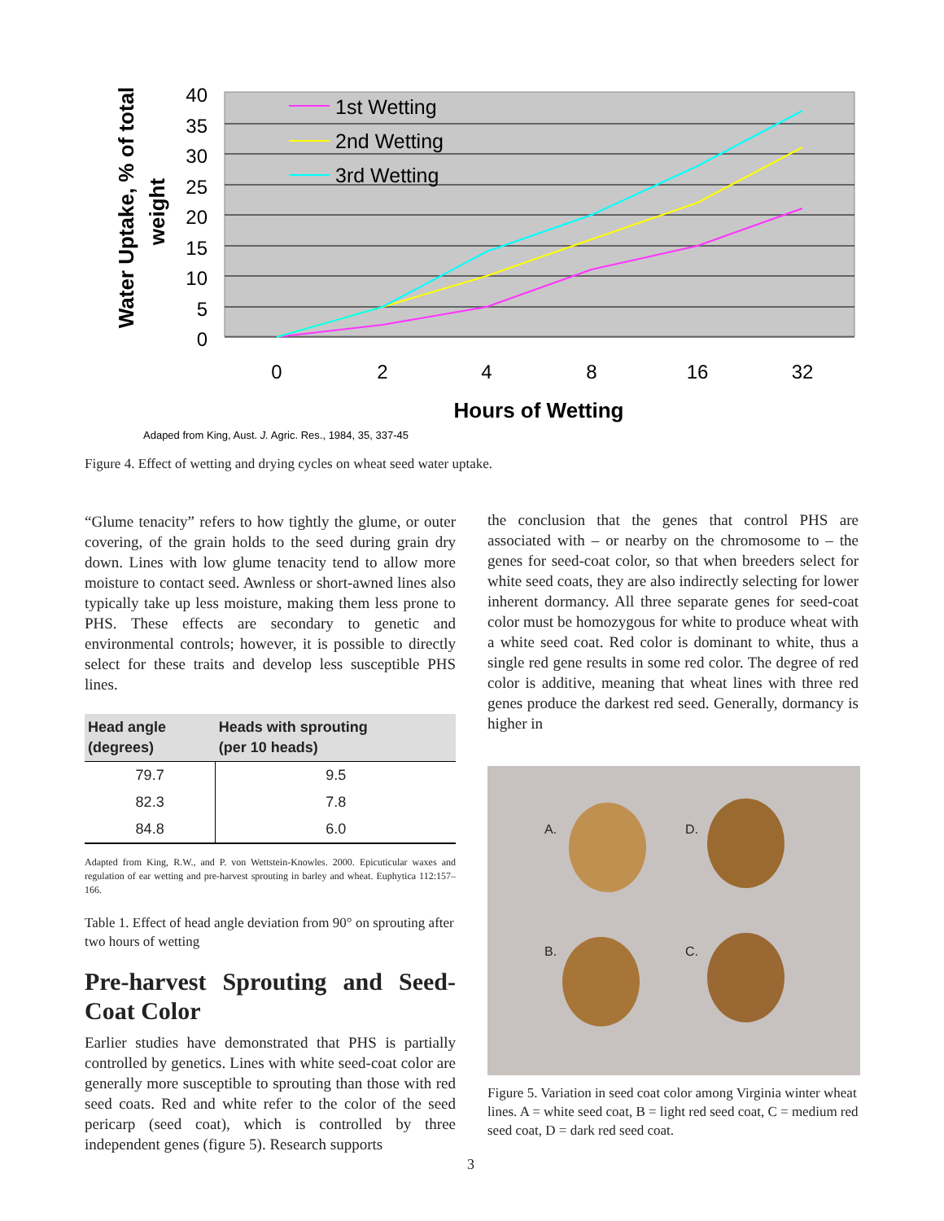40
35
30
25
20
15
10
5
0
0
2
4
8
16
32
Hours of Wetting
Water Uptake, % of total
weight
1st Wetting
2nd Wetting
3rd Wetting
Adaped from King, Aust. J. Agric. Res., 1984, 35, 337-45
Figure 4. Effect of wetting and drying cycles on wheat seed water uptake.
“Glume tenacity” refers to how tightly the glume, or outer covering, of the grain holds to the seed during grain dry down. Lines with low glume tenacity tend to allow more moisture to contact seed. Awnless or short-awned lines also typically take up less moisture, making them less prone to PHS. These effects are secondary to genetic and environmental controls; however, it is possible to directly select for these traits and develop less susceptible PHS lines.
| Head angle (degrees) | Heads with sprouting (per 10 heads) |
| --- | --- |
| 79.7 | 9.5 |
| 82.3 | 7.8 |
| 84.8 | 6.0 |
Adapted from King, R.W., and P. von Wettstein-Knowles. 2000. Epicuticular waxes and regulation of ear wetting and pre-harvest sprouting in barley and wheat. Euphytica 112:157–166.
Table 1. Effect of head angle deviation from 90° on sprouting after two hours of wetting
Pre-harvest Sprouting and Seed-Coat Color
Earlier studies have demonstrated that PHS is partially controlled by genetics. Lines with white seed-coat color are generally more susceptible to sprouting than those with red seed coats. Red and white refer to the color of the seed pericarp (seed coat), which is controlled by three independent genes (figure 5). Research supports
the conclusion that the genes that control PHS are associated with – or nearby on the chromosome to – the genes for seed-coat color, so that when breeders select for white seed coats, they are also indirectly selecting for lower inherent dormancy. All three separate genes for seed-coat color must be homozygous for white to produce wheat with a white seed coat. Red color is dominant to white, thus a single red gene results in some red color. The degree of red color is additive, meaning that wheat lines with three red genes produce the darkest red seed. Generally, dormancy is higher in
A. D.
B. C.
Figure 5. Variation in seed coat color among Virginia winter wheat lines. A = white seed coat, B = light red seed coat, C = medium red seed coat, D = dark red seed coat.
3